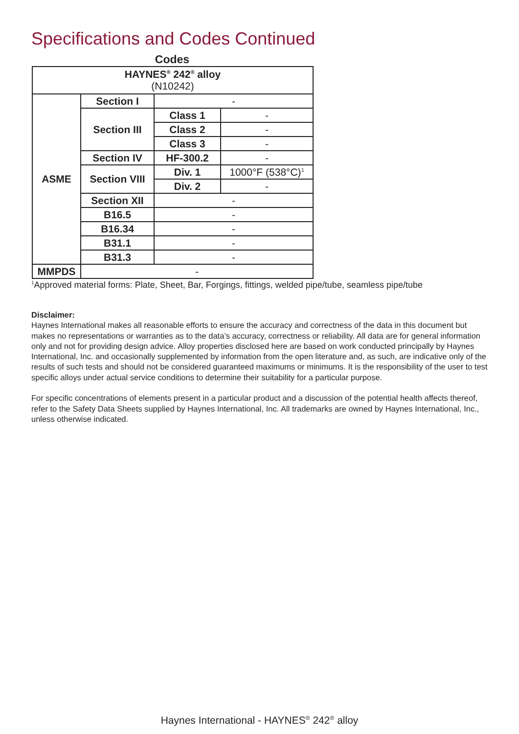Specifications and Codes Continued
Codes
| HAYNES<sup>®</sup> 242<sup>®</sup> alloy (N10242) | | | |
| ASME | Section I | - | |
| | Section III | Class 1 | - |
| | | Class 2 | - |
| | | Class 3 | - |
| | Section IV | HF-300.2 | - |
| | Section VIII | Div. 1 | 1000°F (538°C)<sup>1</sup> |
| | | Div. 2 | - |
| | Section XII | - | |
| | B16.5 | - | |
| | B16.34 | - | |
| | B31.1 | - | |
| | B31.3 | - | |
| MMPDS | - | | |
<sup>1</sup> Approved material forms: Plate, Sheet, Bar, Forgings, fittings, welded pipe/tube, seamless pipe/tube
Disclaimer:
Haynes International makes all reasonable efforts to ensure the accuracy and correctness of the data in this document but makes no representations or warranties as to the data’s accuracy, correctness or reliability. All data are for general information only and not for providing design advice. Alloy properties disclosed here are based on work conducted principally by Haynes International, Inc. and occasionally supplemented by information from the open literature and, as such, are indicative only of the results of such tests and should not be considered guaranteed maximums or minimums. It is the responsibility of the user to test specific alloys under actual service conditions to determine their suitability for a particular purpose.
For specific concentrations of elements present in a particular product and a discussion of the potential health affects thereof, refer to the Safety Data Sheets supplied by Haynes International, Inc. All trademarks are owned by Haynes International, Inc., unless otherwise indicated.
Haynes International - HAYNES<sup>®</sup> 242<sup>®</sup> alloy